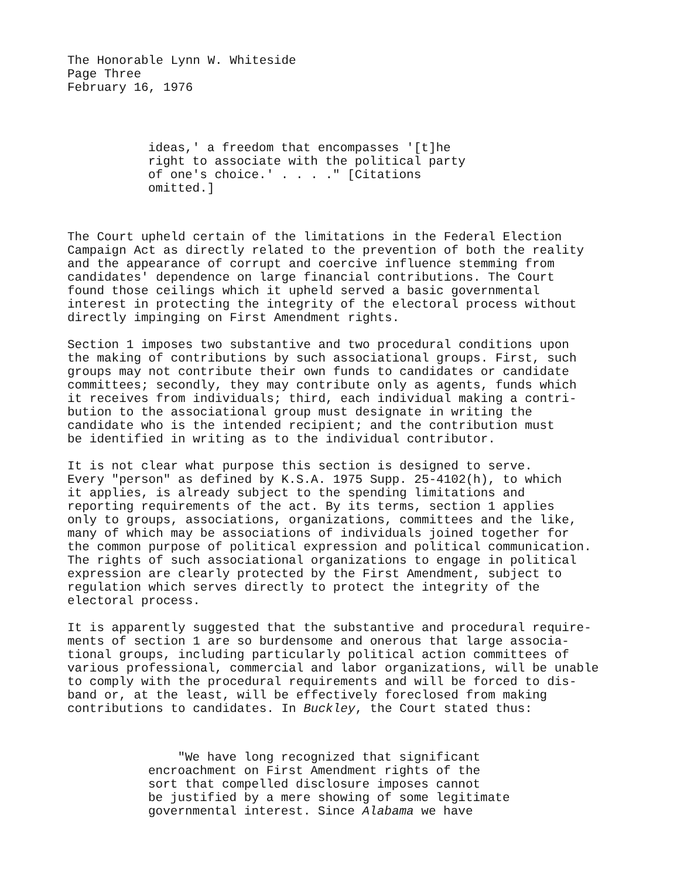The Honorable Lynn W. Whiteside Page Three February 16, 1976
ideas,' a freedom that encompasses '[t]he right to associate with the political party of one's choice.' . . . ." [Citations omitted.]
The Court upheld certain of the limitations in the Federal Election Campaign Act as directly related to the prevention of both the reality and the appearance of corrupt and coercive influence stemming from candidates' dependence on large financial contributions. The Court found those ceilings which it upheld served a basic governmental interest in protecting the integrity of the electoral process without directly impinging on First Amendment rights.
Section 1 imposes two substantive and two procedural conditions upon the making of contributions by such associational groups. First, such groups may not contribute their own funds to candidates or candidate committees; secondly, they may contribute only as agents, funds which it receives from individuals; third, each individual making a contri- bution to the associational group must designate in writing the candidate who is the intended recipient; and the contribution must be identified in writing as to the individual contributor.
It is not clear what purpose this section is designed to serve. Every "person" as defined by K.S.A. 1975 Supp. 25-4102(h), to which it applies, is already subject to the spending limitations and reporting requirements of the act. By its terms, section 1 applies only to groups, associations, organizations, committees and the like, many of which may be associations of individuals joined together for the common purpose of political expression and political communication. The rights of such associational organizations to engage in political expression are clearly protected by the First Amendment, subject to regulation which serves directly to protect the integrity of the electoral process.
It is apparently suggested that the substantive and procedural require- ments of section 1 are so burdensome and onerous that large associa- tional groups, including particularly political action committees of various professional, commercial and labor organizations, will be unable to comply with the procedural requirements and will be forced to dis- band or, at the least, will be effectively foreclosed from making contributions to candidates. In Buckley, the Court stated thus:
"We have long recognized that significant encroachment on First Amendment rights of the sort that compelled disclosure imposes cannot be justified by a mere showing of some legitimate governmental interest. Since Alabama we have